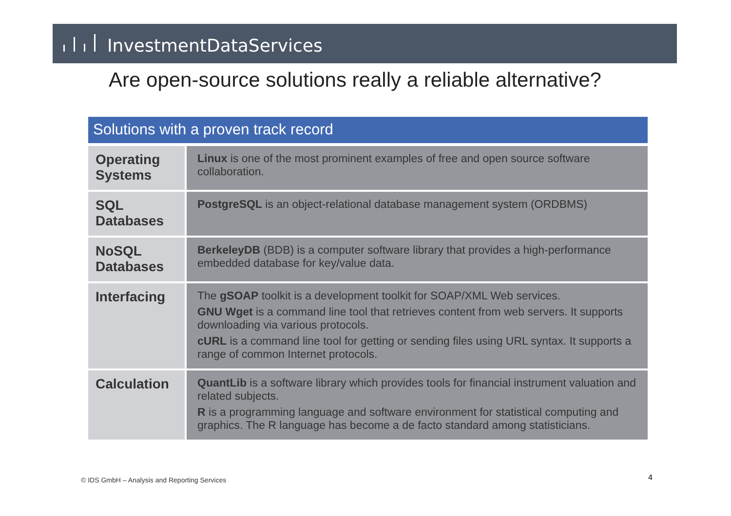InvestmentDataServices
Are open-source solutions really a reliable alternative?
Solutions with a proven track record
| Operating Systems | Linux is one of the most prominent examples of free and open source software collaboration. |
| SQL Databases | PostgreSQL is an object-relational database management system (ORDBMS) |
| NoSQL Databases | BerkeleyDB (BDB) is a computer software library that provides a high-performance embedded database for key/value data. |
| Interfacing | The gSOAP toolkit is a development toolkit for SOAP/XML Web services. GNU Wget is a command line tool that retrieves content from web servers. It supports downloading via various protocols. cURL is a command line tool for getting or sending files using URL syntax. It supports a range of common Internet protocols. |
| Calculation | QuantLib is a software library which provides tools for financial instrument valuation and related subjects. R is a programming language and software environment for statistical computing and graphics. The R language has become a de facto standard among statisticians. |
© IDS GmbH – Analysis and Reporting Services
4